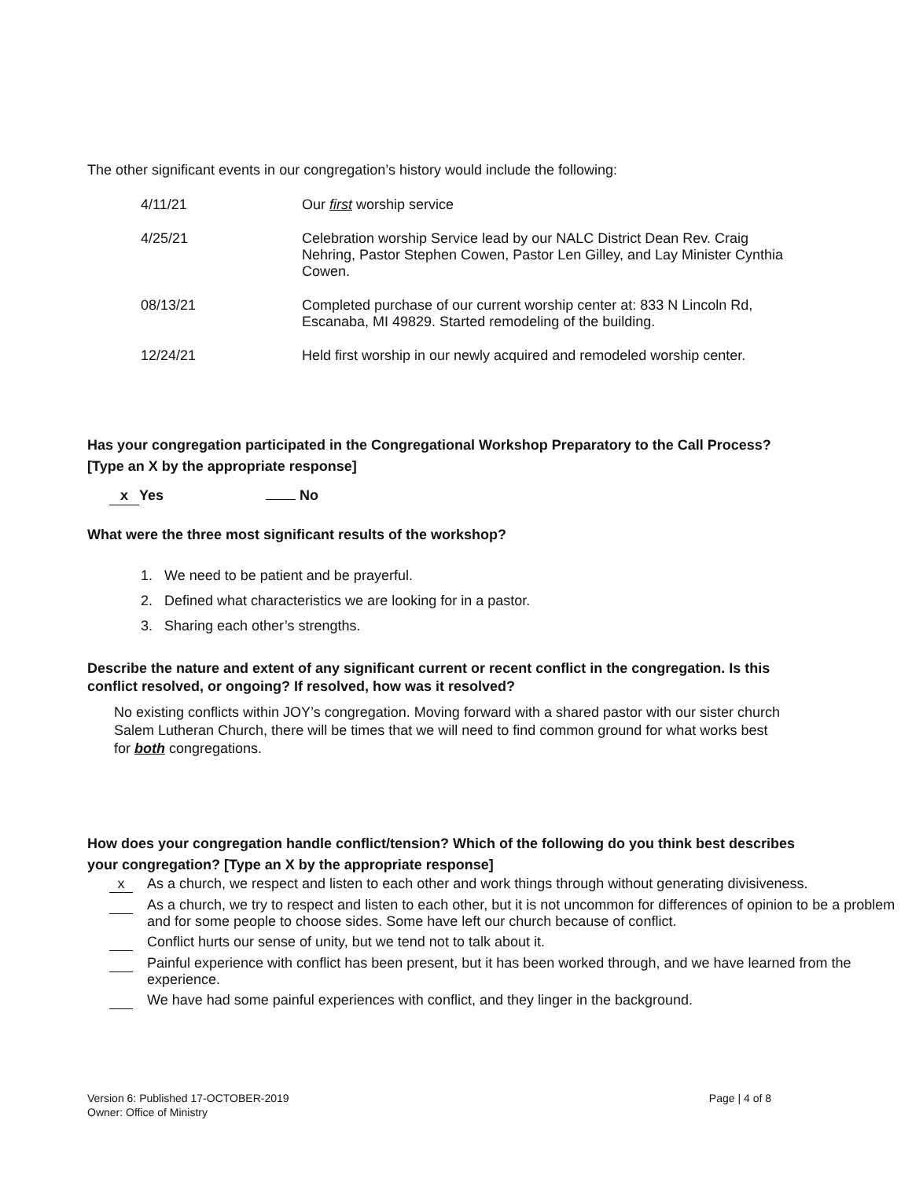The other significant events in our congregation’s history would include the following:
4/11/21 Our first worship service
4/25/21 Celebration worship Service lead by our NALC District Dean Rev. Craig Nehring, Pastor Stephen Cowen, Pastor Len Gilley, and Lay Minister Cynthia Cowen.
08/13/21 Completed purchase of our current worship center at: 833 N Lincoln Rd, Escanaba, MI 49829. Started remodeling of the building.
12/24/21 Held first worship in our newly acquired and remodeled worship center.
Has your congregation participated in the Congregational Workshop Preparatory to the Call Process? [Type an X by the appropriate response]
x Yes No
What were the three most significant results of the workshop?
1. We need to be patient and be prayerful.
2. Defined what characteristics we are looking for in a pastor.
3. Sharing each other’s strengths.
Describe the nature and extent of any significant current or recent conflict in the congregation. Is this conflict resolved, or ongoing? If resolved, how was it resolved?
No existing conflicts within JOY’s congregation. Moving forward with a shared pastor with our sister church Salem Lutheran Church, there will be times that we will need to find common ground for what works best for both congregations.
How does your congregation handle conflict/tension? Which of the following do you think best describes your congregation? [Type an X by the appropriate response]
x As a church, we respect and listen to each other and work things through without generating divisiveness.
As a church, we try to respect and listen to each other, but it is not uncommon for differences of opinion to be a problem and for some people to choose sides. Some have left our church because of conflict.
Conflict hurts our sense of unity, but we tend not to talk about it.
Painful experience with conflict has been present, but it has been worked through, and we have learned from the experience.
We have had some painful experiences with conflict, and they linger in the background.
Version 6: Published 17-OCTOBER-2019
Owner: Office of Ministry
Page | 4 of 8